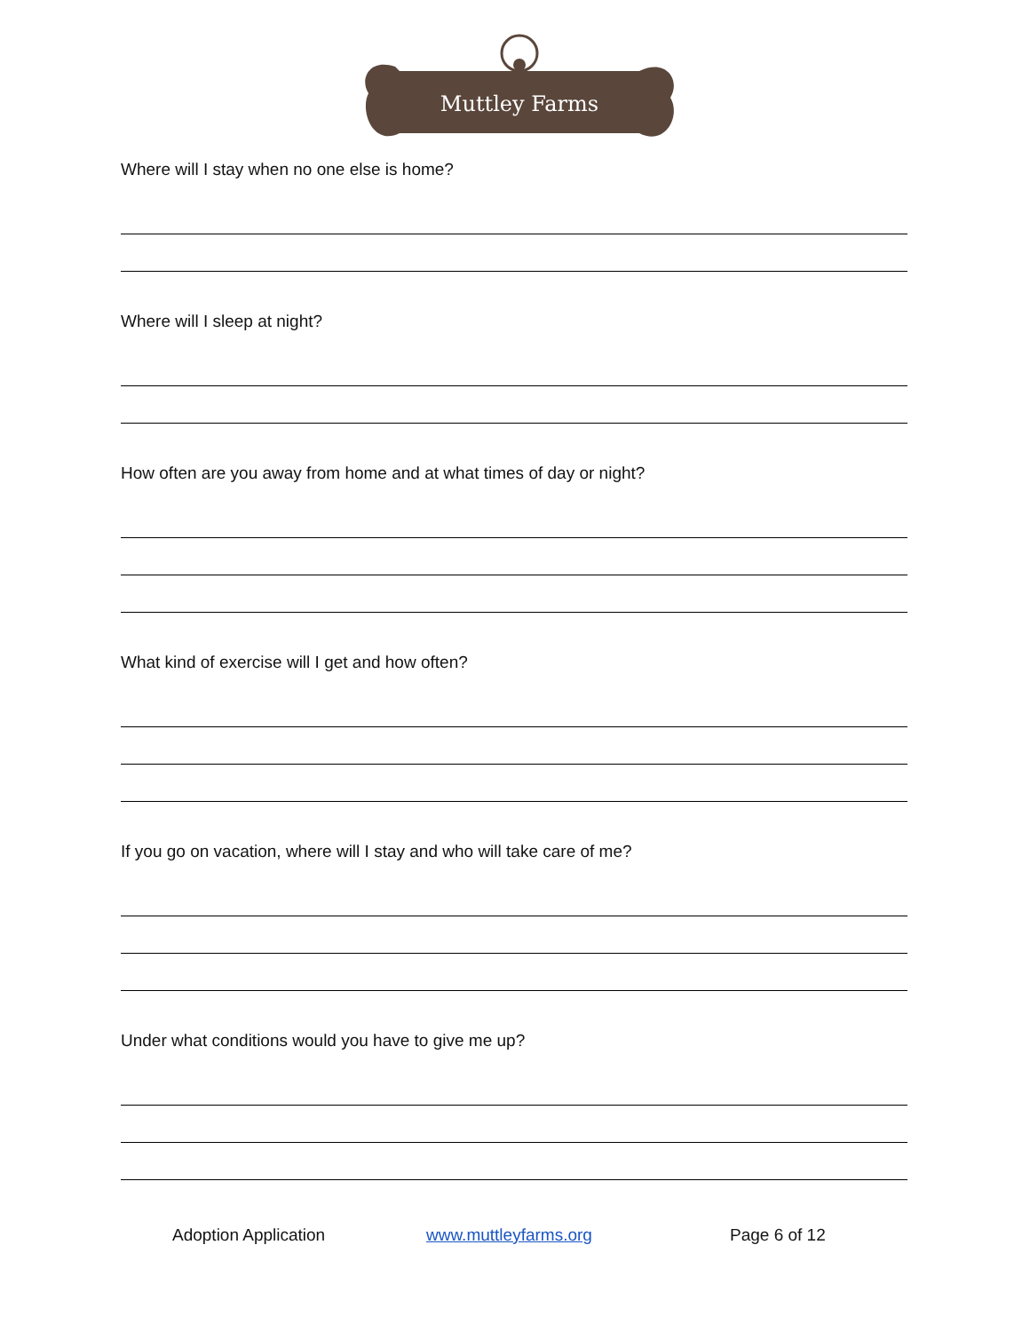Muttley Farms
Where will I stay when no one else is home?
Where will I sleep at night?
How often are you away from home and at what times of day or night?
What kind of exercise will I get and how often?
If you go on vacation, where will I stay and who will take care of me?
Under what conditions would you have to give me up?
Adoption Application www.muttleyfarms.org Page 6 of 12